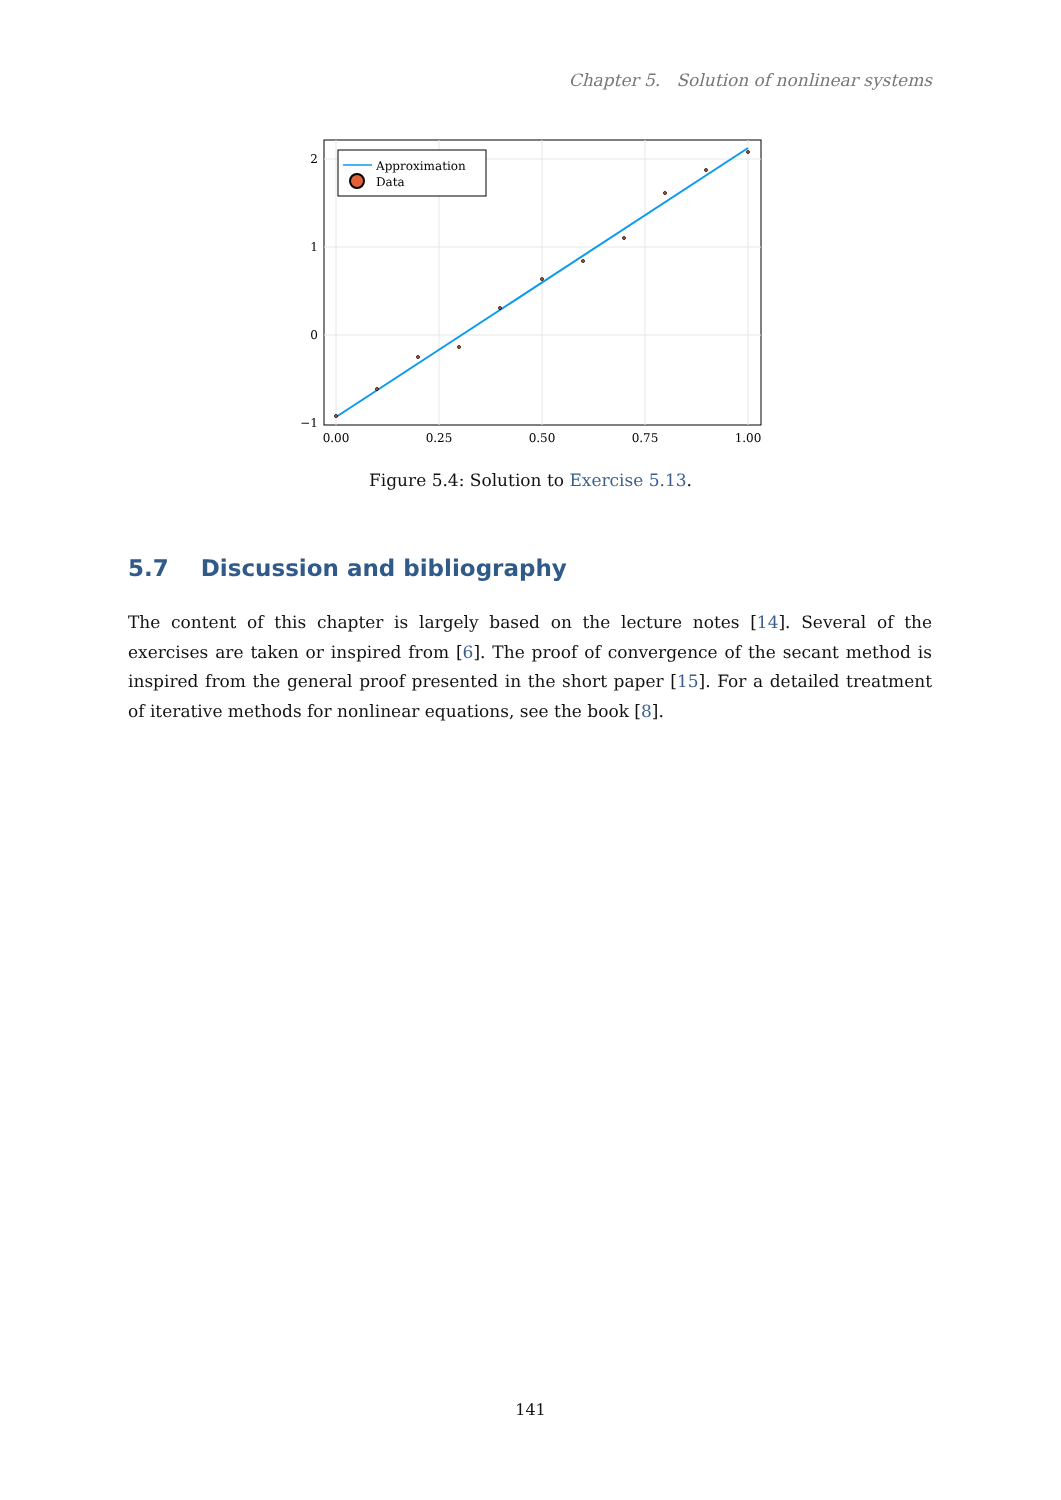Chapter 5. Solution of nonlinear systems
Approximation
Data
2
1
0
−1
0.00
0.25
0.50
0.75
1.00
Figure 5.4: Solution to Exercise 5.13.
5.7 Discussion and bibliography
The content of this chapter is largely based on the lecture notes [14]. Several of the exercises are taken or inspired from [6]. The proof of convergence of the secant method is inspired from the general proof presented in the short paper [15]. For a detailed treatment of iterative methods for nonlinear equations, see the book [8].
141